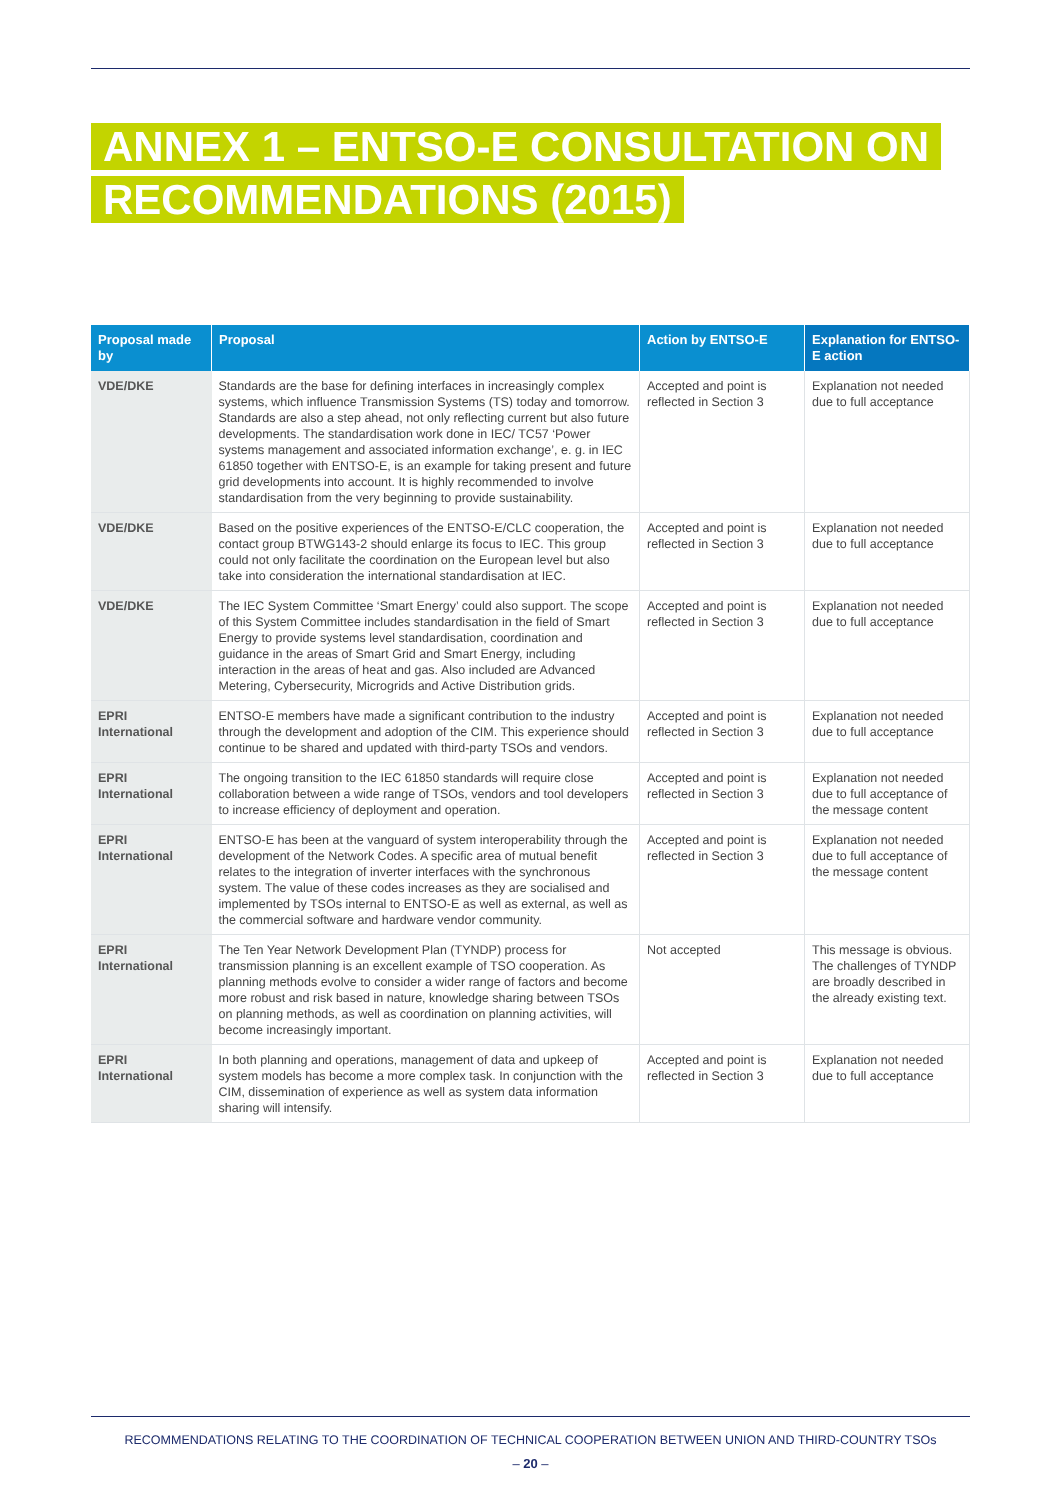ANNEX 1 – ENTSO-E CONSULTATION ON
RECOMMENDATIONS (2015)
| Proposal made by | Proposal | Action by ENTSO-E | Explanation for ENTSO-E action |
| --- | --- | --- | --- |
| VDE/DKE | Standards are the base for defining interfaces in increasingly complex systems, which influence Transmission Systems (TS) today and tomorrow. Standards are also a step ahead, not only reflecting current but also future developments. The standardisation work done in IEC/ TC57 ‘Power systems management and associated information exchange’, e. g. in IEC 61850 together with ENTSO-E, is an example for taking present and future grid developments into account. It is highly recommended to involve standardisation from the very beginning to provide sustainability. | Accepted and point is reflected in Section 3 | Explanation not needed due to full acceptance |
| VDE/DKE | Based on the positive experiences of the ENTSO-E/CLC cooperation, the contact group BTWG143-2 should enlarge its focus to IEC. This group could not only facilitate the coordination on the European level but also take into consideration the international standardisation at IEC. | Accepted and point is reflected in Section 3 | Explanation not needed due to full acceptance |
| VDE/DKE | The IEC System Committee ‘Smart Energy’ could also support. The scope of this System Committee includes standardisation in the field of Smart Energy to provide systems level standardisation, coordination and guidance in the areas of Smart Grid and Smart Energy, including interaction in the areas of heat and gas. Also included are Advanced Metering, Cybersecurity, Microgrids and Active Distribution grids. | Accepted and point is reflected in Section 3 | Explanation not needed due to full acceptance |
| EPRI International | ENTSO-E members have made a significant contribution to the industry through the development and adoption of the CIM. This experience should continue to be shared and updated with third-party TSOs and vendors. | Accepted and point is reflected in Section 3 | Explanation not needed due to full acceptance |
| EPRI International | The ongoing transition to the IEC 61850 standards will require close collaboration between a wide range of TSOs, vendors and tool developers to increase efficiency of deployment and operation. | Accepted and point is reflected in Section 3 | Explanation not needed due to full acceptance of the message content |
| EPRI International | ENTSO-E has been at the vanguard of system interoperability through the development of the Network Codes. A specific area of mutual benefit relates to the integration of inverter interfaces with the synchronous system. The value of these codes increases as they are socialised and implemented by TSOs internal to ENTSO-E as well as external, as well as the commercial software and hardware vendor community. | Accepted and point is reflected in Section 3 | Explanation not needed due to full acceptance of the message content |
| EPRI International | The Ten Year Network Development Plan (TYNDP) process for transmission planning is an excellent example of TSO cooperation. As planning methods evolve to consider a wider range of factors and become more robust and risk based in nature, knowledge sharing between TSOs on planning methods, as well as coordination on planning activities, will become increasingly important. | Not accepted | This message is obvious. The challenges of TYNDP are broadly described in the already existing text. |
| EPRI International | In both planning and operations, management of data and upkeep of system models has become a more complex task. In conjunction with the CIM, dissemination of experience as well as system data information sharing will intensify. | Accepted and point is reflected in Section 3 | Explanation not needed due to full acceptance |
RECOMMENDATIONS RELATING TO THE COORDINATION OF TECHNICAL COOPERATION BETWEEN UNION AND THIRD-COUNTRY TSOs
– 20 –